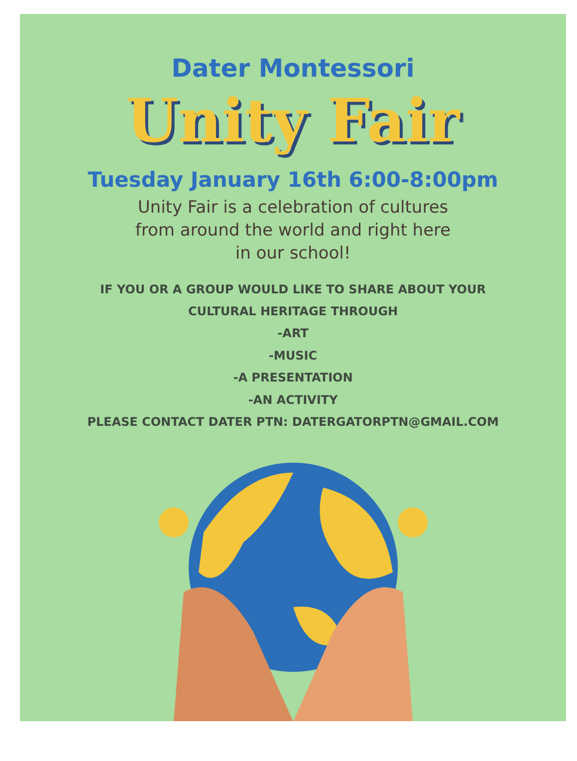Dater Montessori
Unity Fair
Tuesday January 16th 6:00-8:00pm
Unity Fair is a celebration of cultures
from around the world and right here
in our school!
IF YOU OR A GROUP WOULD LIKE TO SHARE ABOUT YOUR
CULTURAL HERITAGE THROUGH
-ART
-MUSIC
-A PRESENTATION
-AN ACTIVITY
PLEASE CONTACT DATER PTN: DATERGATORPTN@GMAIL.COM